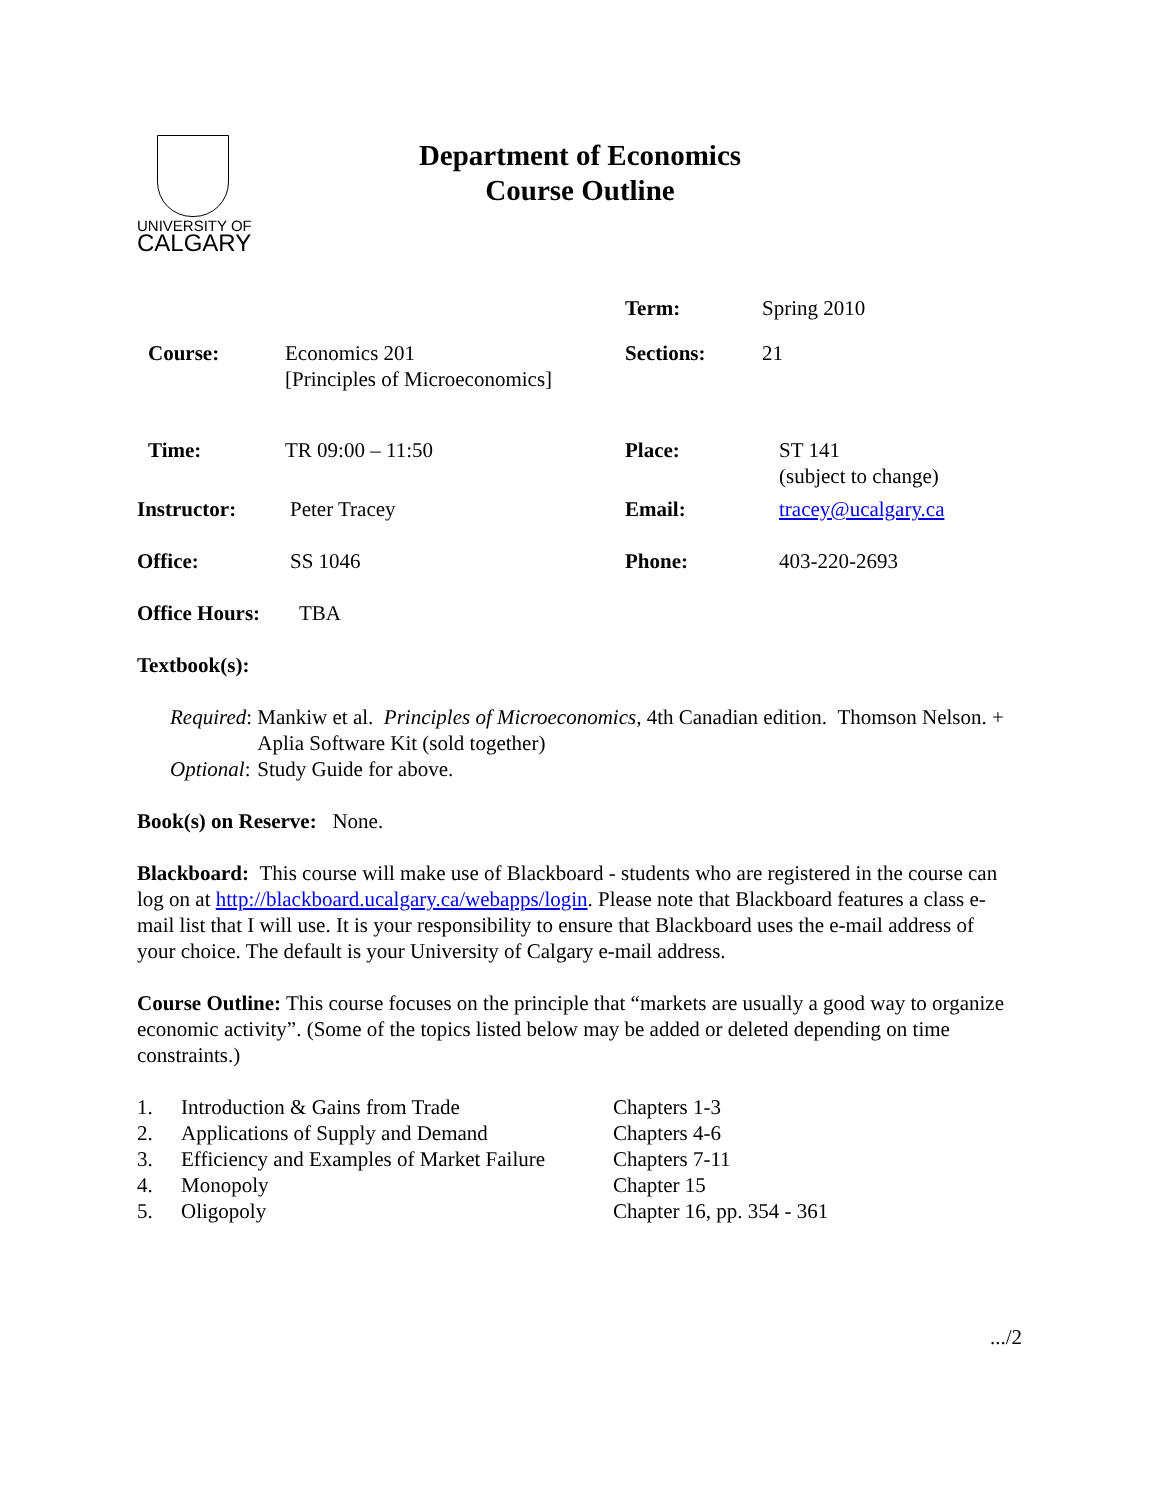UNIVERSITY OF
CALGARY
Department of Economics
Course Outline
| | | Term: | Spring 2010 |
| Course: | Economics 201 [Principles of Microeconomics] | Sections: | 21 |
| Time: | TR 09:00 – 11:50 | Place: | ST 141 (subject to change) |
| Instructor: | Peter Tracey | Email: | tracey@ucalgary.ca |
| Office: | SS 1046 | Phone: | 403-220-2693 |
| Office Hours: | TBA | | |
Textbook(s):
| Required : | Mankiw et al. Principles of Microeconomics , 4th Canadian edition. Thomson Nelson. + Aplia Software Kit (sold together) |
| Optional : | Study Guide for above. |
Book(s) on Reserve: None.
Blackboard: This course will make use of Blackboard - students who are registered in the course can log on at http://blackboard.ucalgary.ca/webapps/login. Please note that Blackboard features a class e-mail list that I will use. It is your responsibility to ensure that Blackboard uses the e-mail address of your choice. The default is your University of Calgary e-mail address.
Course Outline: This course focuses on the principle that “markets are usually a good way to organize economic activity”. (Some of the topics listed below may be added or deleted depending on time constraints.)
| 1. | Introduction & Gains from Trade | Chapters 1-3 |
| 2. | Applications of Supply and Demand | Chapters 4-6 |
| 3. | Efficiency and Examples of Market Failure | Chapters 7-11 |
| 4. | Monopoly | Chapter 15 |
| 5. | Oligopoly | Chapter 16, pp. 354 - 361 |
.../2